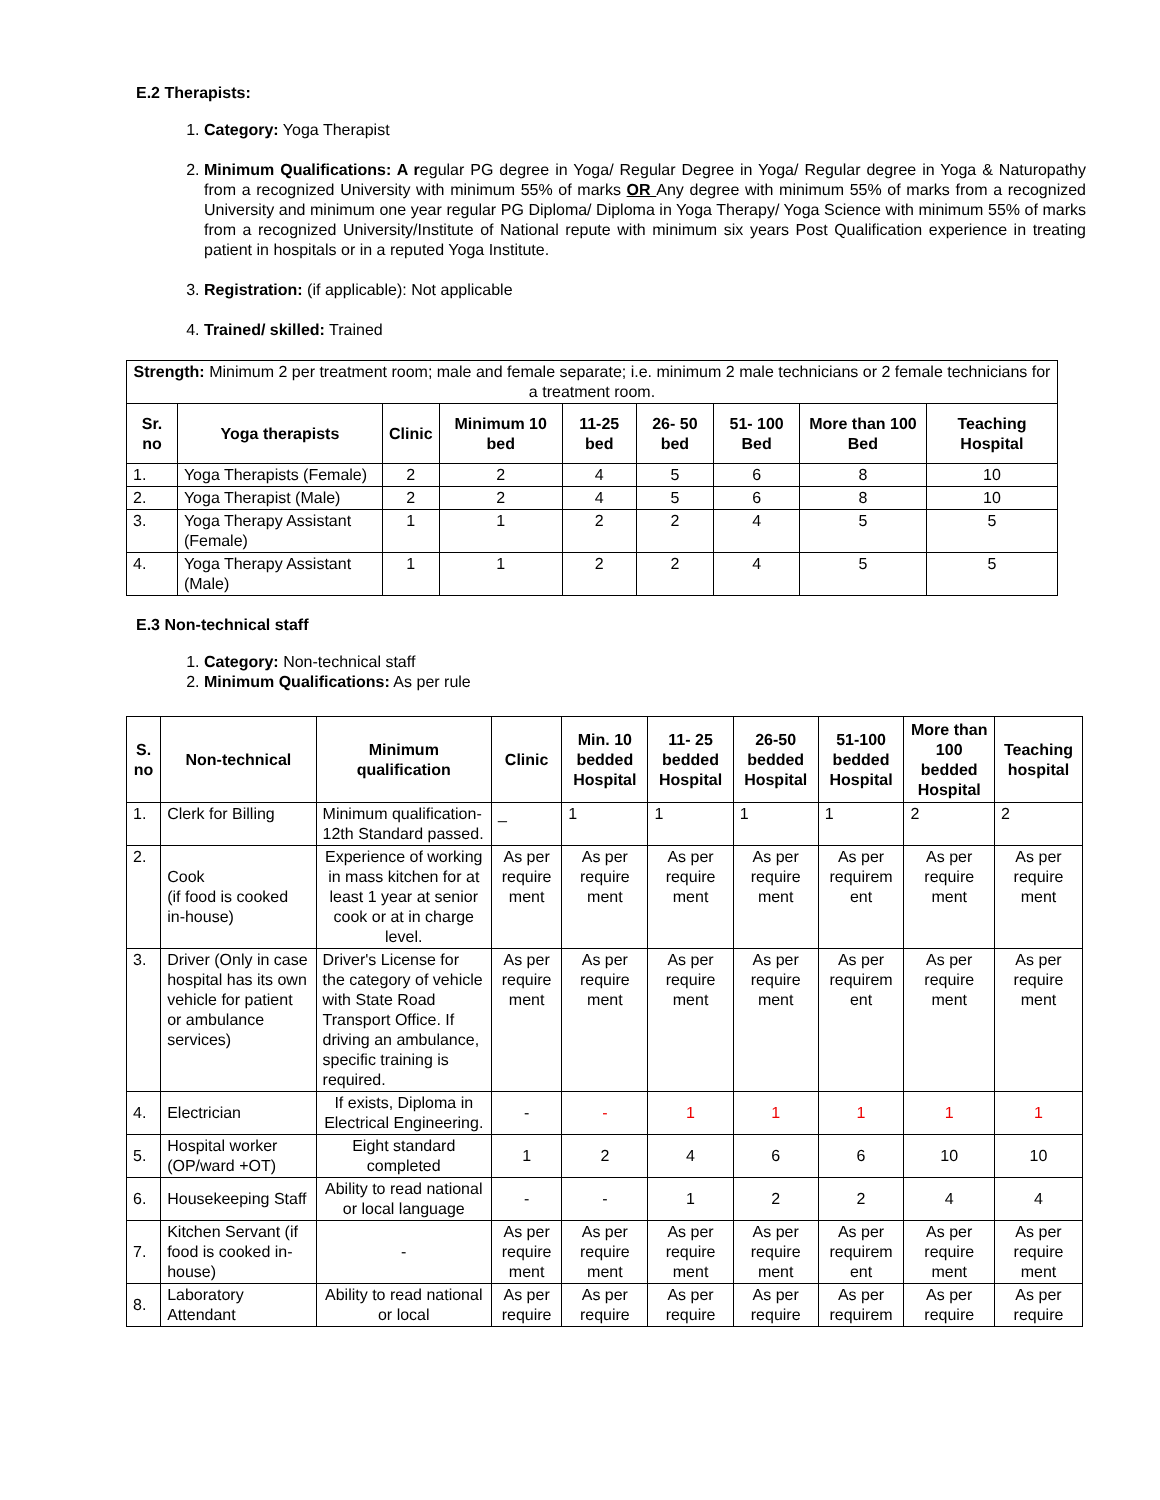E.2 Therapists:
1. Category: Yoga Therapist
2. Minimum Qualifications: A regular PG degree in Yoga/ Regular Degree in Yoga/ Regular degree in Yoga & Naturopathy from a recognized University with minimum 55% of marks OR Any degree with minimum 55% of marks from a recognized University and minimum one year regular PG Diploma/ Diploma in Yoga Therapy/ Yoga Science with minimum 55% of marks from a recognized University/Institute of National repute with minimum six years Post Qualification experience in treating patient in hospitals or in a reputed Yoga Institute.
3. Registration: (if applicable): Not applicable
4. Trained/ skilled: Trained
| Strength: Minimum 2 per treatment room; male and female separate; i.e. minimum 2 male technicians or 2 female technicians for a treatment room. | | | | | | | | |
| Sr. no | Yoga therapists | Clinic | Minimum 10 bed | 11-25 bed | 26- 50 bed | 51- 100 Bed | More than 100 Bed | Teaching Hospital |
| 1. | Yoga Therapists (Female) | 2 | 2 | 4 | 5 | 6 | 8 | 10 |
| 2. | Yoga Therapist (Male) | 2 | 2 | 4 | 5 | 6 | 8 | 10 |
| 3. | Yoga Therapy Assistant (Female) | 1 | 1 | 2 | 2 | 4 | 5 | 5 |
| 4. | Yoga Therapy Assistant (Male) | 1 | 1 | 2 | 2 | 4 | 5 | 5 |
E.3 Non-technical staff
1. Category: Non-technical staff
2. Minimum Qualifications: As per rule
| S. no | Non-technical | Minimum qualification | Clinic | Min. 10 bedded Hospital | 11- 25 bedded Hospital | 26-50 bedded Hospital | 51-100 bedded Hospital | More than 100 bedded Hospital | Teaching hospital |
| --- | --- | --- | --- | --- | --- | --- | --- | --- | --- |
| 1. | Clerk for Billing | Minimum qualification- 12th Standard passed. | _ | 1 | 1 | 1 | 1 | 2 | 2 |
| 2. | Cook (if food is cooked in-house) | Experience of working in mass kitchen for at least 1 year at senior cook or at in charge level. | As per require ment | As per require ment | As per require ment | As per require ment | As per requirem ent | As per require ment | As per require ment |
| 3. | Driver (Only in case hospital has its own vehicle for patient or ambulance services) | Driver's License for the category of vehicle with State Road Transport Office. If driving an ambulance, specific training is required. | As per require ment | As per require ment | As per require ment | As per require ment | As per requirem ent | As per require ment | As per require ment |
| 4. | Electrician | If exists, Diploma in Electrical Engineering. | - | - | 1 | 1 | 1 | 1 | 1 |
| 5. | Hospital worker (OP/ward +OT) | Eight standard completed | 1 | 2 | 4 | 6 | 6 | 10 | 10 |
| 6. | Housekeeping Staff | Ability to read national or local language | - | - | 1 | 2 | 2 | 4 | 4 |
| 7. | Kitchen Servant (if food is cooked in-house) | - | As per require ment | As per require ment | As per require ment | As per require ment | As per requirem ent | As per require ment | As per require ment |
| 8. | Laboratory Attendant | Ability to read national or local | As per require | As per require | As per require | As per require | As per requirem | As per require | As per require |